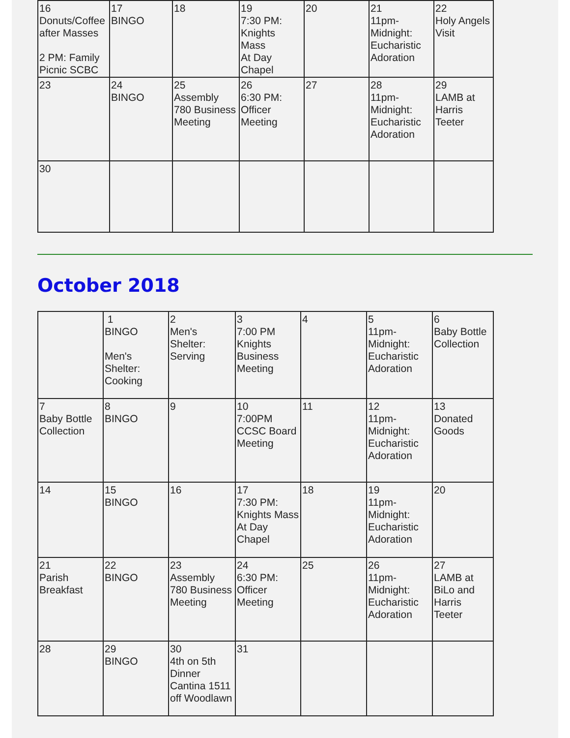| 16 Donuts/Coffee after Masses 2 PM: Family Picnic SCBC | 17 BINGO | 18 | 19 7:30 PM: Knights Mass At Day Chapel | 20 | 21 11pm-Midnight: Eucharistic Adoration | 22 Holy Angels Visit |
| 23 | 24 BINGO | 25 Assembly 780 Business Meeting | 26 6:30 PM: Officer Meeting | 27 | 28 11pm-Midnight: Eucharistic Adoration | 29 LAMB at Harris Teeter |
| 30 | | | | | | |
October 2018
| | 1 BINGO Men's Shelter: Cooking | 2 Men's Shelter: Serving | 3 7:00 PM Knights Business Meeting | 4 | 5 11pm-Midnight: Eucharistic Adoration | 6 Baby Bottle Collection |
| 7 Baby Bottle Collection | 8 BINGO | 9 | 10 7:00PM CCSC Board Meeting | 11 | 12 11pm-Midnight: Eucharistic Adoration | 13 Donated Goods |
| 14 | 15 BINGO | 16 | 17 7:30 PM: Knights Mass At Day Chapel | 18 | 19 11pm-Midnight: Eucharistic Adoration | 20 |
| 21 Parish Breakfast | 22 BINGO | 23 Assembly 780 Business Meeting | 24 6:30 PM: Officer Meeting | 25 | 26 11pm-Midnight: Eucharistic Adoration | 27 LAMB at BiLo and Harris Teeter |
| 28 | 29 BINGO | 30 4th on 5th Dinner Cantina 1511 off Woodlawn | 31 | | | |